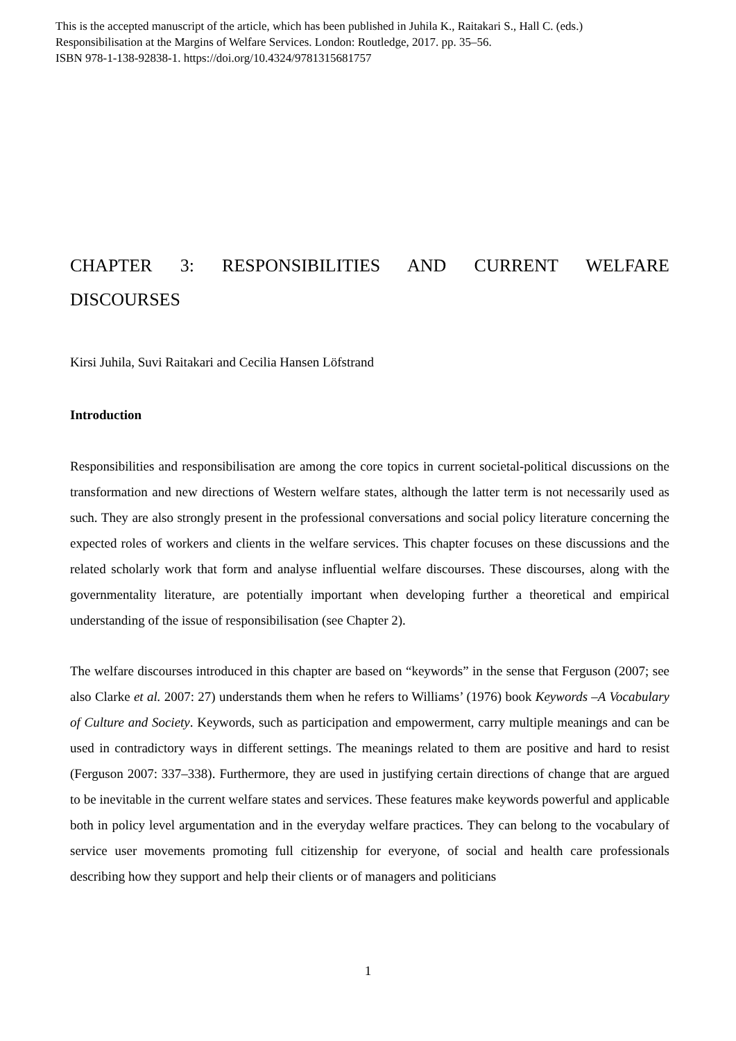This is the accepted manuscript of the article, which has been published in Juhila K., Raitakari S., Hall C. (eds.)
Responsibilisation at the Margins of Welfare Services. London: Routledge, 2017. pp. 35–56.
ISBN 978-1-138-92838-1. https://doi.org/10.4324/9781315681757
CHAPTER 3: RESPONSIBILITIES AND CURRENT WELFARE DISCOURSES
Kirsi Juhila, Suvi Raitakari and Cecilia Hansen Löfstrand
Introduction
Responsibilities and responsibilisation are among the core topics in current societal-political discussions on the transformation and new directions of Western welfare states, although the latter term is not necessarily used as such. They are also strongly present in the professional conversations and social policy literature concerning the expected roles of workers and clients in the welfare services. This chapter focuses on these discussions and the related scholarly work that form and analyse influential welfare discourses. These discourses, along with the governmentality literature, are potentially important when developing further a theoretical and empirical understanding of the issue of responsibilisation (see Chapter 2).
The welfare discourses introduced in this chapter are based on “keywords” in the sense that Ferguson (2007; see also Clarke et al. 2007: 27) understands them when he refers to Williams’ (1976) book Keywords –A Vocabulary of Culture and Society. Keywords, such as participation and empowerment, carry multiple meanings and can be used in contradictory ways in different settings. The meanings related to them are positive and hard to resist (Ferguson 2007: 337–338). Furthermore, they are used in justifying certain directions of change that are argued to be inevitable in the current welfare states and services. These features make keywords powerful and applicable both in policy level argumentation and in the everyday welfare practices. They can belong to the vocabulary of service user movements promoting full citizenship for everyone, of social and health care professionals describing how they support and help their clients or of managers and politicians
1